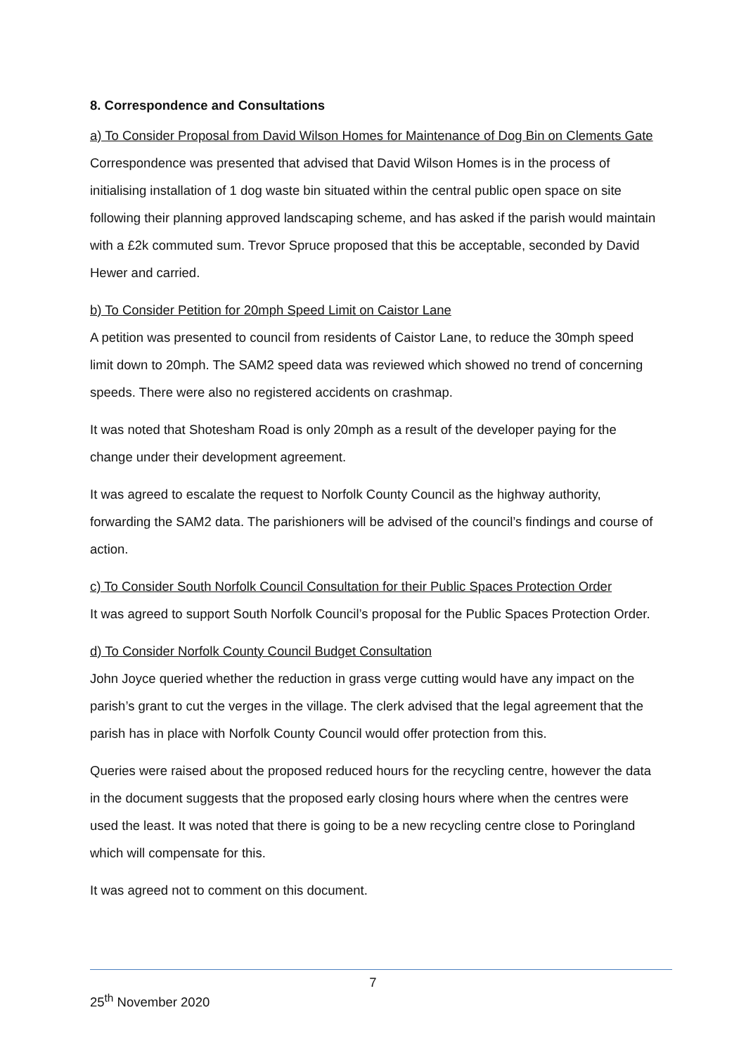8. Correspondence and Consultations
a) To Consider Proposal from David Wilson Homes for Maintenance of Dog Bin on Clements Gate
Correspondence was presented that advised that David Wilson Homes is in the process of initialising installation of 1 dog waste bin situated within the central public open space on site following their planning approved landscaping scheme, and has asked if the parish would maintain with a £2k commuted sum. Trevor Spruce proposed that this be acceptable, seconded by David Hewer and carried.
b) To Consider Petition for 20mph Speed Limit on Caistor Lane
A petition was presented to council from residents of Caistor Lane, to reduce the 30mph speed limit down to 20mph. The SAM2 speed data was reviewed which showed no trend of concerning speeds. There were also no registered accidents on crashmap.
It was noted that Shotesham Road is only 20mph as a result of the developer paying for the change under their development agreement.
It was agreed to escalate the request to Norfolk County Council as the highway authority, forwarding the SAM2 data. The parishioners will be advised of the council’s findings and course of action.
c) To Consider South Norfolk Council Consultation for their Public Spaces Protection Order
It was agreed to support South Norfolk Council’s proposal for the Public Spaces Protection Order.
d) To Consider Norfolk County Council Budget Consultation
John Joyce queried whether the reduction in grass verge cutting would have any impact on the parish’s grant to cut the verges in the village. The clerk advised that the legal agreement that the parish has in place with Norfolk County Council would offer protection from this.
Queries were raised about the proposed reduced hours for the recycling centre, however the data in the document suggests that the proposed early closing hours where when the centres were used the least. It was noted that there is going to be a new recycling centre close to Poringland which will compensate for this.
It was agreed not to comment on this document.
7
25<sup>th</sup> November 2020